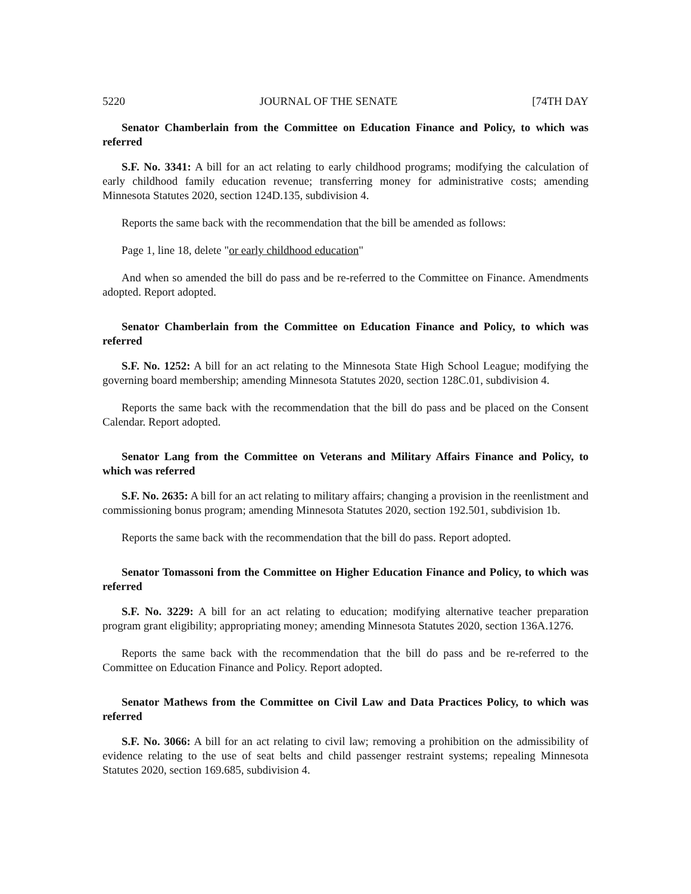5220 JOURNAL OF THE SENATE [74TH DAY
Senator Chamberlain from the Committee on Education Finance and Policy, to which was referred
S.F. No. 3341: A bill for an act relating to early childhood programs; modifying the calculation of early childhood family education revenue; transferring money for administrative costs; amending Minnesota Statutes 2020, section 124D.135, subdivision 4.
Reports the same back with the recommendation that the bill be amended as follows:
Page 1, line 18, delete "or early childhood education"
And when so amended the bill do pass and be re-referred to the Committee on Finance. Amendments adopted. Report adopted.
Senator Chamberlain from the Committee on Education Finance and Policy, to which was referred
S.F. No. 1252: A bill for an act relating to the Minnesota State High School League; modifying the governing board membership; amending Minnesota Statutes 2020, section 128C.01, subdivision 4.
Reports the same back with the recommendation that the bill do pass and be placed on the Consent Calendar. Report adopted.
Senator Lang from the Committee on Veterans and Military Affairs Finance and Policy, to which was referred
S.F. No. 2635: A bill for an act relating to military affairs; changing a provision in the reenlistment and commissioning bonus program; amending Minnesota Statutes 2020, section 192.501, subdivision 1b.
Reports the same back with the recommendation that the bill do pass. Report adopted.
Senator Tomassoni from the Committee on Higher Education Finance and Policy, to which was referred
S.F. No. 3229: A bill for an act relating to education; modifying alternative teacher preparation program grant eligibility; appropriating money; amending Minnesota Statutes 2020, section 136A.1276.
Reports the same back with the recommendation that the bill do pass and be re-referred to the Committee on Education Finance and Policy. Report adopted.
Senator Mathews from the Committee on Civil Law and Data Practices Policy, to which was referred
S.F. No. 3066: A bill for an act relating to civil law; removing a prohibition on the admissibility of evidence relating to the use of seat belts and child passenger restraint systems; repealing Minnesota Statutes 2020, section 169.685, subdivision 4.